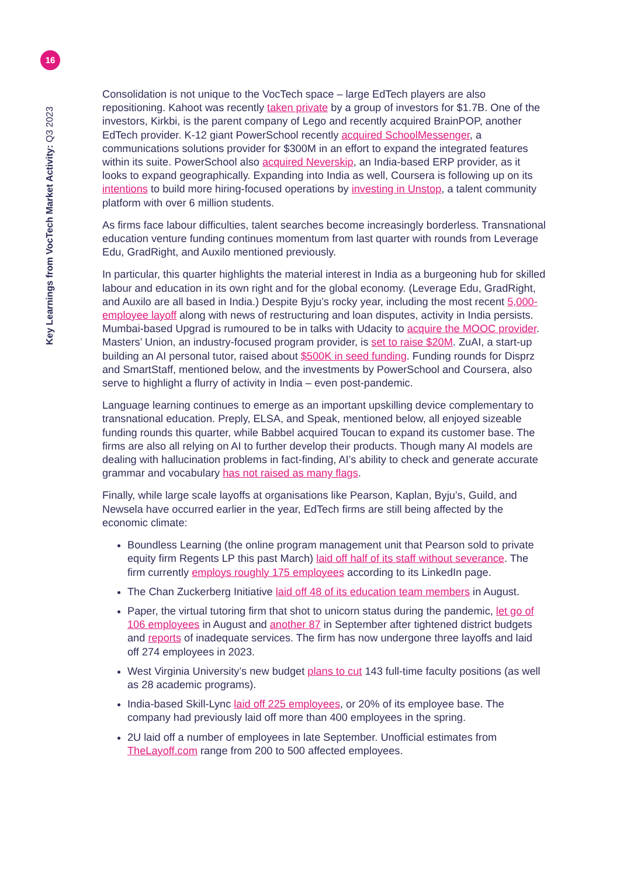16
Key Learnings from VocTech Market Activity: Q3 2023
Consolidation is not unique to the VocTech space – large EdTech players are also repositioning. Kahoot was recently taken private by a group of investors for $1.7B. One of the investors, Kirkbi, is the parent company of Lego and recently acquired BrainPOP, another EdTech provider. K-12 giant PowerSchool recently acquired SchoolMessenger, a communications solutions provider for $300M in an effort to expand the integrated features within its suite. PowerSchool also acquired Neverskip, an India-based ERP provider, as it looks to expand geographically. Expanding into India as well, Coursera is following up on its intentions to build more hiring-focused operations by investing in Unstop, a talent community platform with over 6 million students.
As firms face labour difficulties, talent searches become increasingly borderless. Transnational education venture funding continues momentum from last quarter with rounds from Leverage Edu, GradRight, and Auxilo mentioned previously.
In particular, this quarter highlights the material interest in India as a burgeoning hub for skilled labour and education in its own right and for the global economy. (Leverage Edu, GradRight, and Auxilo are all based in India.) Despite Byju’s rocky year, including the most recent 5,000-employee layoff along with news of restructuring and loan disputes, activity in India persists. Mumbai-based Upgrad is rumoured to be in talks with Udacity to acquire the MOOC provider. Masters’ Union, an industry-focused program provider, is set to raise $20M. ZuAI, a start-up building an AI personal tutor, raised about $500K in seed funding. Funding rounds for Disprz and SmartStaff, mentioned below, and the investments by PowerSchool and Coursera, also serve to highlight a flurry of activity in India – even post-pandemic.
Language learning continues to emerge as an important upskilling device complementary to transnational education. Preply, ELSA, and Speak, mentioned below, all enjoyed sizeable funding rounds this quarter, while Babbel acquired Toucan to expand its customer base. The firms are also all relying on AI to further develop their products. Though many AI models are dealing with hallucination problems in fact-finding, AI’s ability to check and generate accurate grammar and vocabulary has not raised as many flags.
Finally, while large scale layoffs at organisations like Pearson, Kaplan, Byju’s, Guild, and Newsela have occurred earlier in the year, EdTech firms are still being affected by the economic climate:
Boundless Learning (the online program management unit that Pearson sold to private equity firm Regents LP this past March) laid off half of its staff without severance. The firm currently employs roughly 175 employees according to its LinkedIn page.
The Chan Zuckerberg Initiative laid off 48 of its education team members in August.
Paper, the virtual tutoring firm that shot to unicorn status during the pandemic, let go of 106 employees in August and another 87 in September after tightened district budgets and reports of inadequate services. The firm has now undergone three layoffs and laid off 274 employees in 2023.
West Virginia University’s new budget plans to cut 143 full-time faculty positions (as well as 28 academic programs).
India-based Skill-Lync laid off 225 employees, or 20% of its employee base. The company had previously laid off more than 400 employees in the spring.
2U laid off a number of employees in late September. Unofficial estimates from TheLayoff.com range from 200 to 500 affected employees.